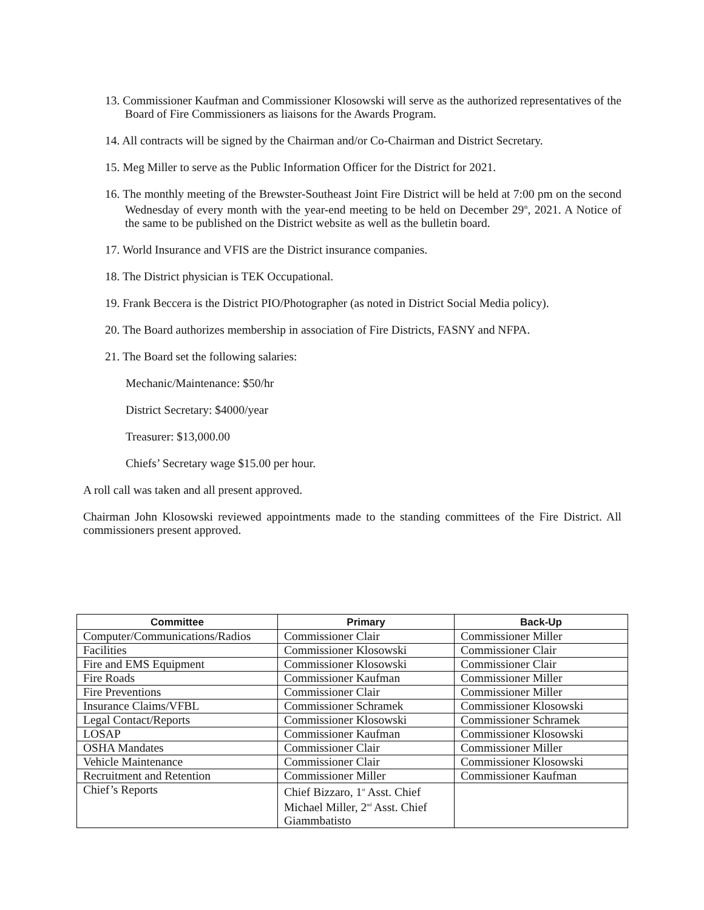13. Commissioner Kaufman and Commissioner Klosowski will serve as the authorized representatives of the Board of Fire Commissioners as liaisons for the Awards Program.
14. All contracts will be signed by the Chairman and/or Co-Chairman and District Secretary.
15. Meg Miller to serve as the Public Information Officer for the District for 2021.
16. The monthly meeting of the Brewster-Southeast Joint Fire District will be held at 7:00 pm on the second Wednesday of every month with the year-end meeting to be held on December 29<sup>th</sup>, 2021. A Notice of the same to be published on the District website as well as the bulletin board.
17. World Insurance and VFIS are the District insurance companies.
18. The District physician is TEK Occupational.
19. Frank Beccera is the District PIO/Photographer (as noted in District Social Media policy).
20. The Board authorizes membership in association of Fire Districts, FASNY and NFPA.
21. The Board set the following salaries:
Mechanic/Maintenance: $50/hr
District Secretary: $4000/year
Treasurer: $13,000.00
Chiefs’ Secretary wage $15.00 per hour.
A roll call was taken and all present approved.
Chairman John Klosowski reviewed appointments made to the standing committees of the Fire District. All commissioners present approved.
| Committee | Primary | Back-Up |
| --- | --- | --- |
| Computer/Communications/Radios | Commissioner Clair | Commissioner Miller |
| Facilities | Commissioner Klosowski | Commissioner Clair |
| Fire and EMS Equipment | Commissioner Klosowski | Commissioner Clair |
| Fire Roads | Commissioner Kaufman | Commissioner Miller |
| Fire Preventions | Commissioner Clair | Commissioner Miller |
| Insurance Claims/VFBL | Commissioner Schramek | Commissioner Klosowski |
| Legal Contact/Reports | Commissioner Klosowski | Commissioner Schramek |
| LOSAP | Commissioner Kaufman | Commissioner Klosowski |
| OSHA Mandates | Commissioner Clair | Commissioner Miller |
| Vehicle Maintenance | Commissioner Clair | Commissioner Klosowski |
| Recruitment and Retention | Commissioner Miller | Commissioner Kaufman |
| Chief’s Reports | Chief Bizzaro, 1<sup>st</sup> Asst. Chief Michael Miller, 2<sup>nd</sup> Asst. Chief Giammbatisto | |